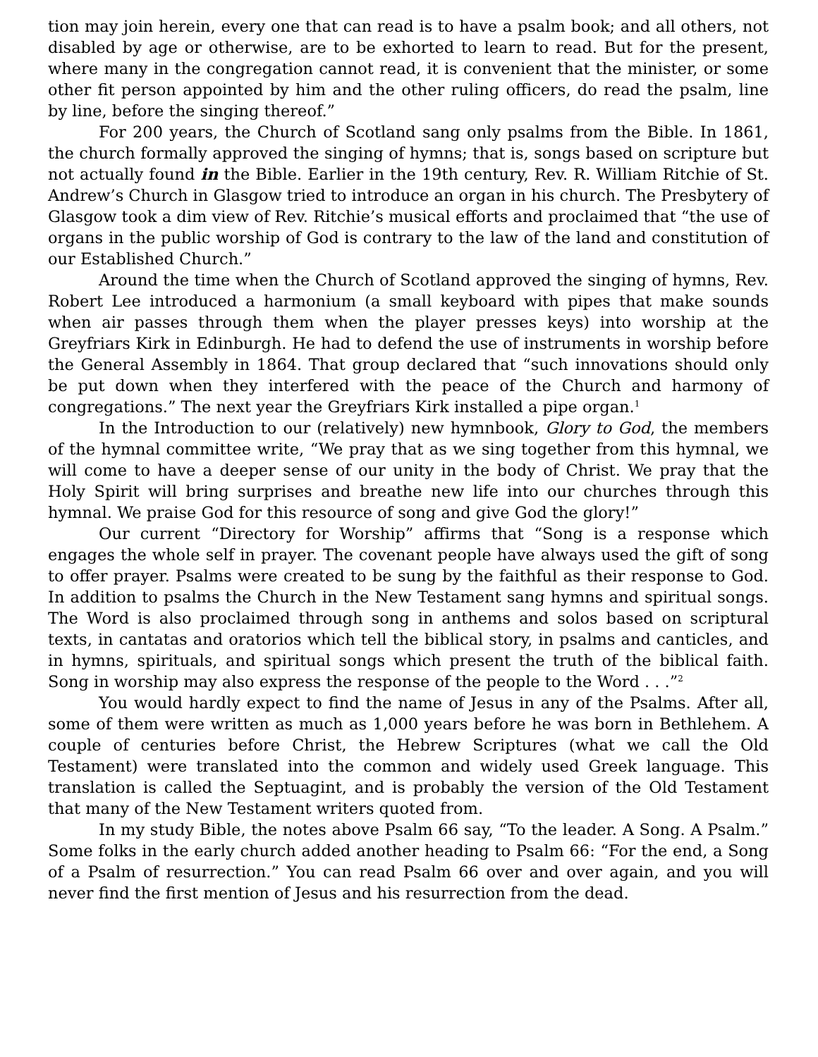tion may join herein, every one that can read is to have a psalm book; and all others, not disabled by age or otherwise, are to be exhorted to learn to read. But for the present, where many in the congregation cannot read, it is convenient that the minister, or some other fit person appointed by him and the other ruling officers, do read the psalm, line by line, before the singing thereof.”
For 200 years, the Church of Scotland sang only psalms from the Bible. In 1861, the church formally approved the singing of hymns; that is, songs based on scripture but not actually found in the Bible. Earlier in the 19th century, Rev. R. William Ritchie of St. Andrew’s Church in Glasgow tried to introduce an organ in his church. The Presbytery of Glasgow took a dim view of Rev. Ritchie’s musical efforts and proclaimed that “the use of organs in the public worship of God is contrary to the law of the land and constitution of our Established Church.”
Around the time when the Church of Scotland approved the singing of hymns, Rev. Robert Lee introduced a harmonium (a small keyboard with pipes that make sounds when air passes through them when the player presses keys) into worship at the Greyfriars Kirk in Edinburgh. He had to defend the use of instruments in worship before the General Assembly in 1864. That group declared that “such innovations should only be put down when they interfered with the peace of the Church and harmony of congregations.” The next year the Greyfriars Kirk installed a pipe organ.<sup>1</sup>
In the Introduction to our (relatively) new hymnbook, Glory to God, the members of the hymnal committee write, “We pray that as we sing together from this hymnal, we will come to have a deeper sense of our unity in the body of Christ. We pray that the Holy Spirit will bring surprises and breathe new life into our churches through this hymnal. We praise God for this resource of song and give God the glory!”
Our current “Directory for Worship” affirms that “Song is a response which engages the whole self in prayer. The covenant people have always used the gift of song to offer prayer. Psalms were created to be sung by the faithful as their response to God. In addition to psalms the Church in the New Testament sang hymns and spiritual songs. The Word is also proclaimed through song in anthems and solos based on scriptural texts, in cantatas and oratorios which tell the biblical story, in psalms and canticles, and in hymns, spirituals, and spiritual songs which present the truth of the biblical faith. Song in worship may also express the response of the people to the Word . . .”<sup>2</sup>
You would hardly expect to find the name of Jesus in any of the Psalms. After all, some of them were written as much as 1,000 years before he was born in Bethlehem. A couple of centuries before Christ, the Hebrew Scriptures (what we call the Old Testament) were translated into the common and widely used Greek language. This translation is called the Septuagint, and is probably the version of the Old Testament that many of the New Testament writers quoted from.
In my study Bible, the notes above Psalm 66 say, “To the leader. A Song. A Psalm.” Some folks in the early church added another heading to Psalm 66: “For the end, a Song of a Psalm of resurrection.” You can read Psalm 66 over and over again, and you will never find the first mention of Jesus and his resurrection from the dead.